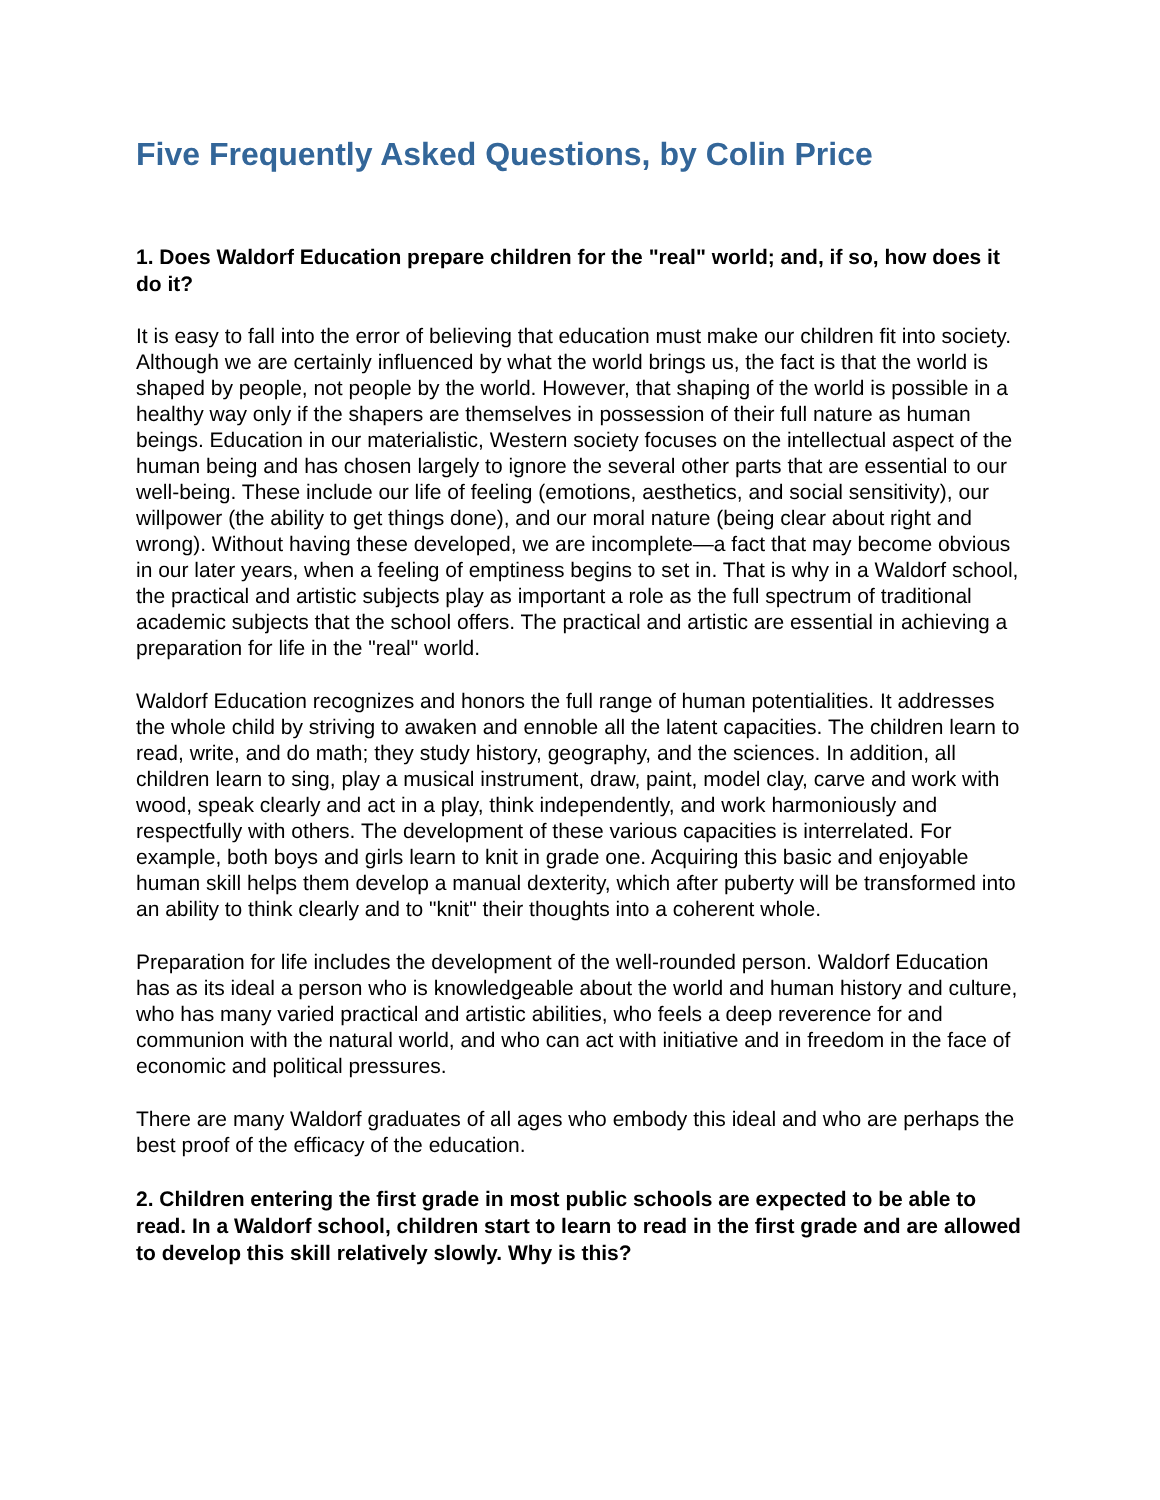Five Frequently Asked Questions, by Colin Price
1. Does Waldorf Education prepare children for the "real" world; and, if so, how does it do it?
It is easy to fall into the error of believing that education must make our children fit into society. Although we are certainly influenced by what the world brings us, the fact is that the world is shaped by people, not people by the world. However, that shaping of the world is possible in a healthy way only if the shapers are themselves in possession of their full nature as human beings. Education in our materialistic, Western society focuses on the intellectual aspect of the human being and has chosen largely to ignore the several other parts that are essential to our well-being. These include our life of feeling (emotions, aesthetics, and social sensitivity), our willpower (the ability to get things done), and our moral nature (being clear about right and wrong). Without having these developed, we are incomplete—a fact that may become obvious in our later years, when a feeling of emptiness begins to set in. That is why in a Waldorf school, the practical and artistic subjects play as important a role as the full spectrum of traditional academic subjects that the school offers. The practical and artistic are essential in achieving a preparation for life in the "real" world.
Waldorf Education recognizes and honors the full range of human potentialities. It addresses the whole child by striving to awaken and ennoble all the latent capacities. The children learn to read, write, and do math; they study history, geography, and the sciences. In addition, all children learn to sing, play a musical instrument, draw, paint, model clay, carve and work with wood, speak clearly and act in a play, think independently, and work harmoniously and respectfully with others. The development of these various capacities is interrelated. For example, both boys and girls learn to knit in grade one. Acquiring this basic and enjoyable human skill helps them develop a manual dexterity, which after puberty will be transformed into an ability to think clearly and to "knit" their thoughts into a coherent whole.
Preparation for life includes the development of the well-rounded person. Waldorf Education has as its ideal a person who is knowledgeable about the world and human history and culture, who has many varied practical and artistic abilities, who feels a deep reverence for and communion with the natural world, and who can act with initiative and in freedom in the face of economic and political pressures.
There are many Waldorf graduates of all ages who embody this ideal and who are perhaps the best proof of the efficacy of the education.
2. Children entering the first grade in most public schools are expected to be able to read. In a Waldorf school, children start to learn to read in the first grade and are allowed to develop this skill relatively slowly. Why is this?